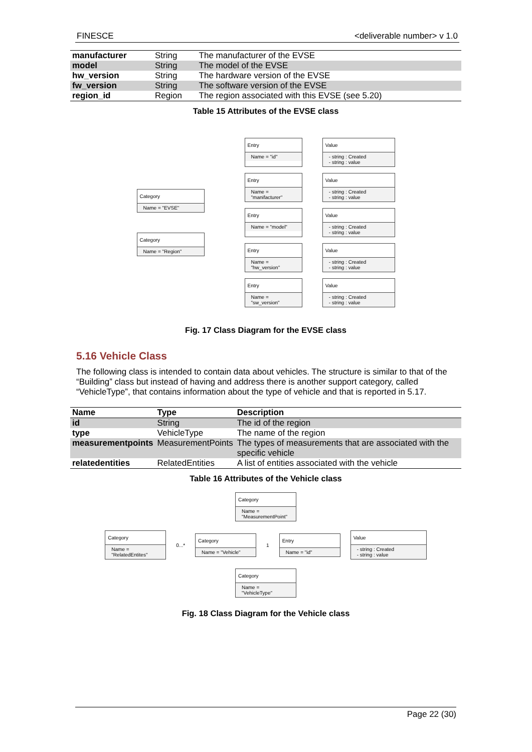FINESCE <deliverable number> v 1.0
| manufacturer | String | The manufacturer of the EVSE |
| model | String | The model of the EVSE |
| hw_version | String | The hardware version of the EVSE |
| fw_version | String | The software version of the EVSE |
| region_id | Region | The region associated with this EVSE (see 5.20) |
Table 15 Attributes of the EVSE class
Category
Name = "EVSE"
Category
Name = "Region"
Entry
Name = "id"
Value
- string : Created
- string : value
Entry
Name = "manifacturer"
Value
- string : Created
- string : value
Entry
Name = "model"
Value
- string : Created
- string : value
Entry
Name = "hw_version"
Value
- string : Created
- string : value
Entry
Name = "sw_version"
Value
- string : Created
- string : value
Fig. 17 Class Diagram for the EVSE class
5.16 Vehicle Class
The following class is intended to contain data about vehicles. The structure is similar to that of the “Building” class but instead of having and address there is another support category, called “VehicleType”, that contains information about the type of vehicle and that is reported in 5.17.
| Name | Type | Description |
| --- | --- | --- |
| id | String | The id of the region |
| type | VehicleType | The name of the region |
| measurementpoints | MeasurementPoints | The types of measurements that are associated with the specific vehicle |
| relatedentities | RelatedEntities | A list of entities associated with the vehicle |
Table 16 Attributes of the Vehicle class
Category
Name = "MeasurementPoint"
Category
Name = "RelatedEntites"
0...*
Category
Name = "Vehicle"
1
Entry
Name = "id"
Value
- string : Created
- string : value
Category
Name = "VehicleType"
Fig. 18 Class Diagram for the Vehicle class
Page 22 (30)